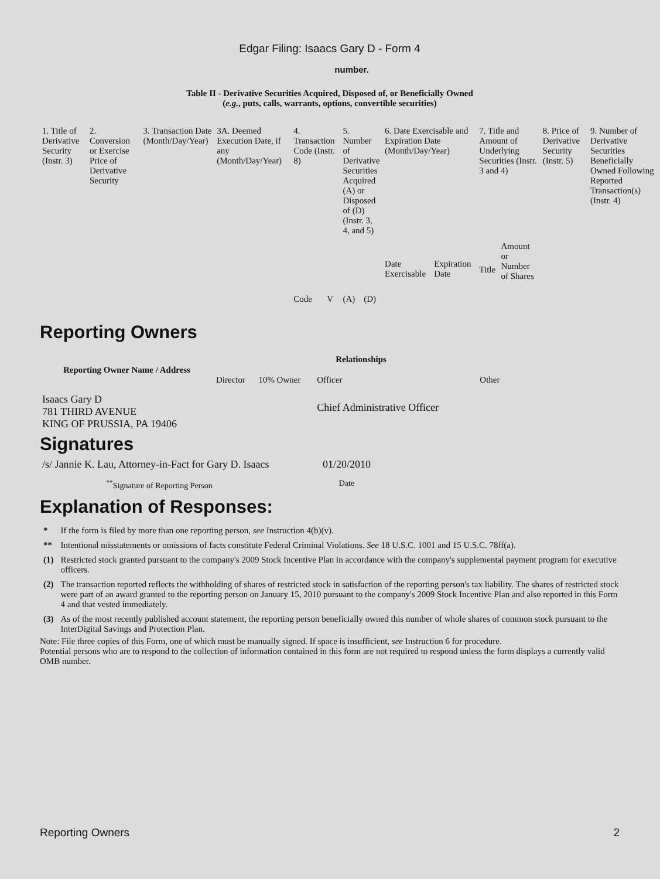Edgar Filing: Isaacs Gary D - Form 4
number.
Table II - Derivative Securities Acquired, Disposed of, or Beneficially Owned
(e.g., puts, calls, warrants, options, convertible securities)
| 1. Title of Derivative Security (Instr. 3) | 2. Conversion or Exercise Price of Derivative Security | 3. Transaction Date (Month/Day/Year) | 3A. Deemed Execution Date, if any (Month/Day/Year) | 4. Transaction Code (Instr. 8) | | 5. Number of Derivative Securities Acquired (A) or Disposed of (D) (Instr. 3, 4, and 5) | | 6. Date Exercisable and Expiration Date (Month/Day/Year) | | 7. Title and Amount of Underlying Securities (Instr. 3 and 4) | | 8. Price of Derivative Security (Instr. 5) | 9. Number of Derivative Securities Beneficially Owned Following Reported Transaction(s) (Instr. 4) |
| --- | --- | --- | --- | --- | --- | --- | --- | --- | --- | --- | --- | --- | --- |
| | | | | Code | V | (A) | (D) | Date Exercisable | Expiration Date | Title | Amount or Number of Shares | | |
Reporting Owners
| Reporting Owner Name / Address | Relationships | | | |
| --- | --- | --- | --- | --- |
| | Director | 10% Owner | Officer | Other |
| Isaacs Gary D 781 THIRD AVENUE KING OF PRUSSIA, PA 19406 | | | Chief Administrative Officer | |
Signatures
| /s/ Jannie K. Lau, Attorney-in-Fact for Gary D. Isaacs | 01/20/2010 |
| <sup>**</sup> Signature of Reporting Person | Date |
Explanation of Responses:
| * | If the form is filed by more than one reporting person, see Instruction 4(b)(v). |
| ** | Intentional misstatements or omissions of facts constitute Federal Criminal Violations. See 18 U.S.C. 1001 and 15 U.S.C. 78ff(a). |
| (1) | Restricted stock granted pursuant to the company's 2009 Stock Incentive Plan in accordance with the company's supplemental payment program for executive officers. |
| (2) | The transaction reported reflects the withholding of shares of restricted stock in satisfaction of the reporting person's tax liability. The shares of restricted stock were part of an award granted to the reporting person on January 15, 2010 pursuant to the company's 2009 Stock Incentive Plan and also reported in this Form 4 and that vested immediately. |
| (3) | As of the most recently published account statement, the reporting person beneficially owned this number of whole shares of common stock pursuant to the InterDigital Savings and Protection Plan. |
Note: File three copies of this Form, one of which must be manually signed. If space is insufficient, see Instruction 6 for procedure.
Potential persons who are to respond to the collection of information contained in this form are not required to respond unless the form displays a currently valid OMB number.
Reporting Owners 2